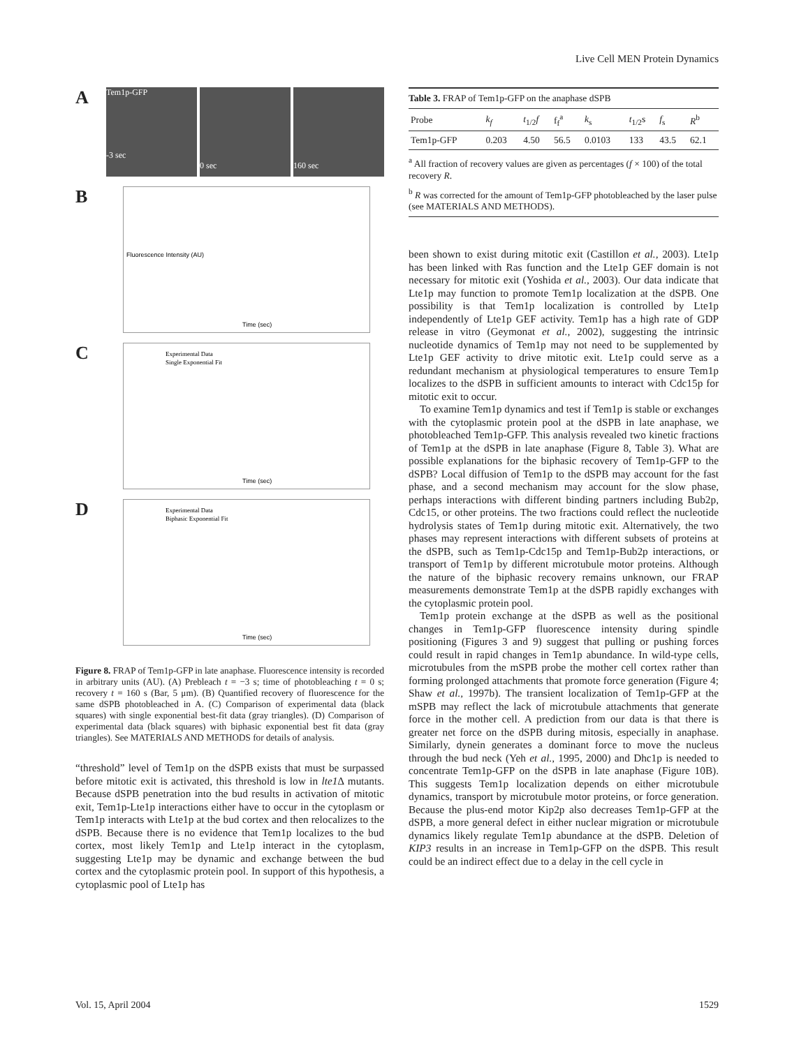Live Cell MEN Protein Dynamics
A
Tem1p-GFP
-3 sec
0 sec
160 sec
B
Fluorescence Intensity (AU)
Time (sec)
C
Experimental Data
Single Exponential Fit
Time (sec)
D
Experimental Data
Biphasic Exponential Fit
Time (sec)
Figure 8. FRAP of Tem1p-GFP in late anaphase. Fluorescence intensity is recorded in arbitrary units (AU). (A) Prebleach t = −3 s; time of photobleaching t = 0 s; recovery t = 160 s (Bar, 5 μm). (B) Quantified recovery of fluorescence for the same dSPB photobleached in A. (C) Comparison of experimental data (black squares) with single exponential best-fit data (gray triangles). (D) Comparison of experimental data (black squares) with biphasic exponential best fit data (gray triangles). See MATERIALS AND METHODS for details of analysis.
“threshold” level of Tem1p on the dSPB exists that must be surpassed before mitotic exit is activated, this threshold is low in lte1 Δ mutants. Because dSPB penetration into the bud results in activation of mitotic exit, Tem1p-Lte1p interactions either have to occur in the cytoplasm or Tem1p interacts with Lte1p at the bud cortex and then relocalizes to the dSPB. Because there is no evidence that Tem1p localizes to the bud cortex, most likely Tem1p and Lte1p interact in the cytoplasm, suggesting Lte1p may be dynamic and exchange between the bud cortex and the cytoplasmic protein pool. In support of this hypothesis, a cytoplasmic pool of Lte1p has
Table 3. FRAP of Tem1p-GFP on the anaphase dSPB
| Probe | k<sub>f</sub> | t<sub>1/2</sub> f | f<sub>f</sub><sup>a</sup> | k<sub>s</sub> | t<sub>1/2</sub>s | f<sub>s</sub> | R<sup>b</sup> |
| --- | --- | --- | --- | --- | --- | --- | --- |
| Tem1p-GFP | 0.203 | 4.50 | 56.5 | 0.0103 | 133 | 43.5 | 62.1 |
<sup>a</sup> All fraction of recovery values are given as percentages (f × 100) of the total recovery R.
<sup>b</sup> R was corrected for the amount of Tem1p-GFP photobleached by the laser pulse (see MATERIALS AND METHODS).
been shown to exist during mitotic exit (Castillon et al., 2003). Lte1p has been linked with Ras function and the Lte1p GEF domain is not necessary for mitotic exit (Yoshida et al., 2003). Our data indicate that Lte1p may function to promote Tem1p localization at the dSPB. One possibility is that Tem1p localization is controlled by Lte1p independently of Lte1p GEF activity. Tem1p has a high rate of GDP release in vitro (Geymonat et al., 2002), suggesting the intrinsic nucleotide dynamics of Tem1p may not need to be supplemented by Lte1p GEF activity to drive mitotic exit. Lte1p could serve as a redundant mechanism at physiological temperatures to ensure Tem1p localizes to the dSPB in sufficient amounts to interact with Cdc15p for mitotic exit to occur.
To examine Tem1p dynamics and test if Tem1p is stable or exchanges with the cytoplasmic protein pool at the dSPB in late anaphase, we photobleached Tem1p-GFP. This analysis revealed two kinetic fractions of Tem1p at the dSPB in late anaphase (Figure 8, Table 3). What are possible explanations for the biphasic recovery of Tem1p-GFP to the dSPB? Local diffusion of Tem1p to the dSPB may account for the fast phase, and a second mechanism may account for the slow phase, perhaps interactions with different binding partners including Bub2p, Cdc15, or other proteins. The two fractions could reflect the nucleotide hydrolysis states of Tem1p during mitotic exit. Alternatively, the two phases may represent interactions with different subsets of proteins at the dSPB, such as Tem1p-Cdc15p and Tem1p-Bub2p interactions, or transport of Tem1p by different microtubule motor proteins. Although the nature of the biphasic recovery remains unknown, our FRAP measurements demonstrate Tem1p at the dSPB rapidly exchanges with the cytoplasmic protein pool.
Tem1p protein exchange at the dSPB as well as the positional changes in Tem1p-GFP fluorescence intensity during spindle positioning (Figures 3 and 9) suggest that pulling or pushing forces could result in rapid changes in Tem1p abundance. In wild-type cells, microtubules from the mSPB probe the mother cell cortex rather than forming prolonged attachments that promote force generation (Figure 4; Shaw et al., 1997b). The transient localization of Tem1p-GFP at the mSPB may reflect the lack of microtubule attachments that generate force in the mother cell. A prediction from our data is that there is greater net force on the dSPB during mitosis, especially in anaphase. Similarly, dynein generates a dominant force to move the nucleus through the bud neck (Yeh et al., 1995, 2000) and Dhc1p is needed to concentrate Tem1p-GFP on the dSPB in late anaphase (Figure 10B). This suggests Tem1p localization depends on either microtubule dynamics, transport by microtubule motor proteins, or force generation. Because the plus-end motor Kip2p also decreases Tem1p-GFP at the dSPB, a more general defect in either nuclear migration or microtubule dynamics likely regulate Tem1p abundance at the dSPB. Deletion of KIP3 results in an increase in Tem1p-GFP on the dSPB. This result could be an indirect effect due to a delay in the cell cycle in
Vol. 15, April 2004 1529